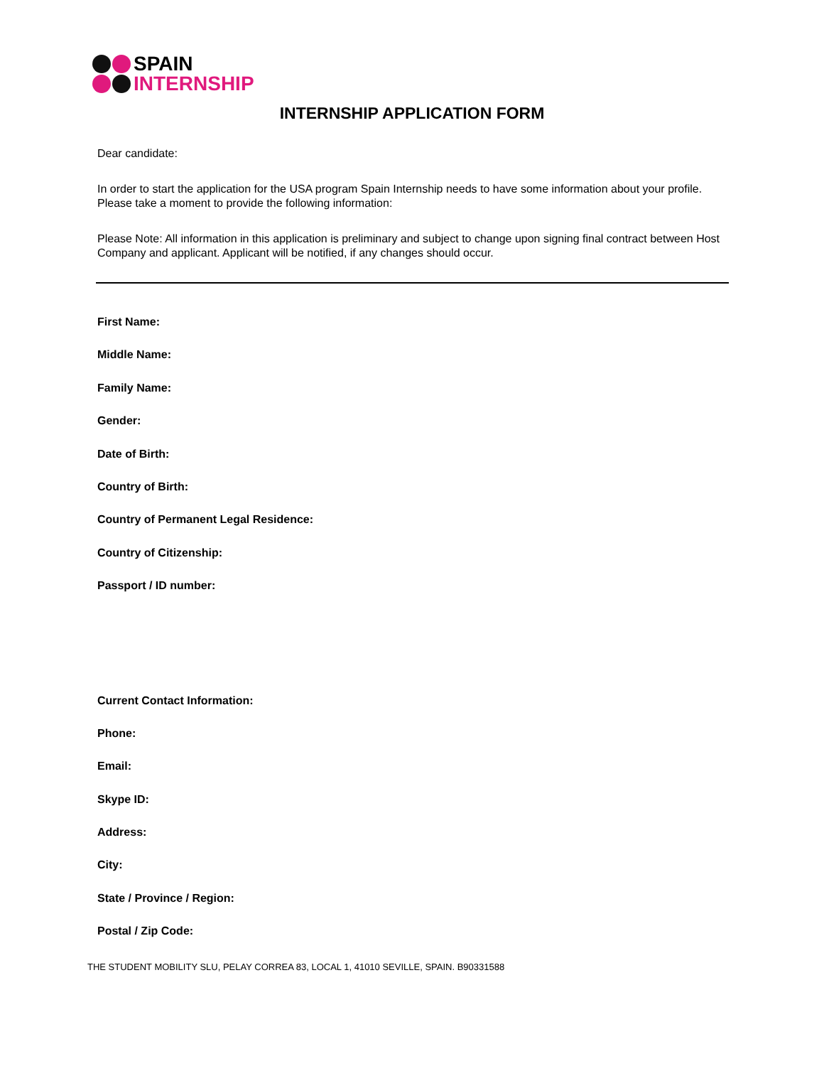SPAIN
INTERNSHIP
INTERNSHIP APPLICATION FORM
Dear candidate:
In order to start the application for the USA program Spain Internship needs to have some information about your profile. Please take a moment to provide the following information:
Please Note: All information in this application is preliminary and subject to change upon signing final contract between Host Company and applicant. Applicant will be notified, if any changes should occur.
First Name:
Middle Name:
Family Name:
Gender:
Date of Birth:
Country of Birth:
Country of Permanent Legal Residence:
Country of Citizenship:
Passport / ID number:
Current Contact Information:
Phone:
Email:
Skype ID:
Address:
City:
State / Province / Region:
Postal / Zip Code:
THE STUDENT MOBILITY SLU, PELAY CORREA 83, LOCAL 1, 41010 SEVILLE, SPAIN. B90331588